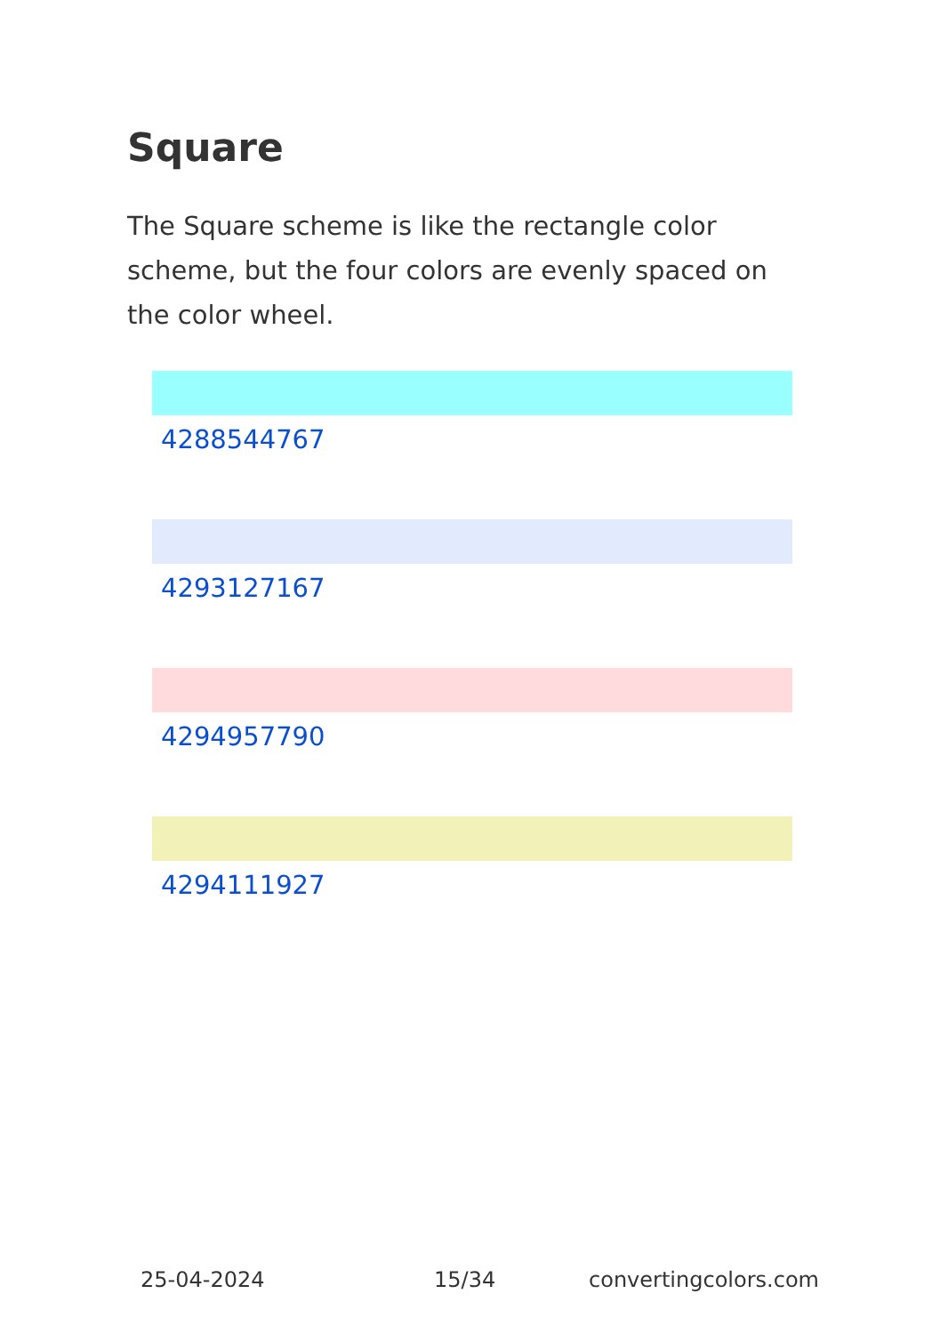Square
The Square scheme is like the rectangle color scheme, but the four colors are evenly spaced on the color wheel.
4288544767
4293127167
4294957790
4294111927
25-04-2024 15/34 convertingcolors.com